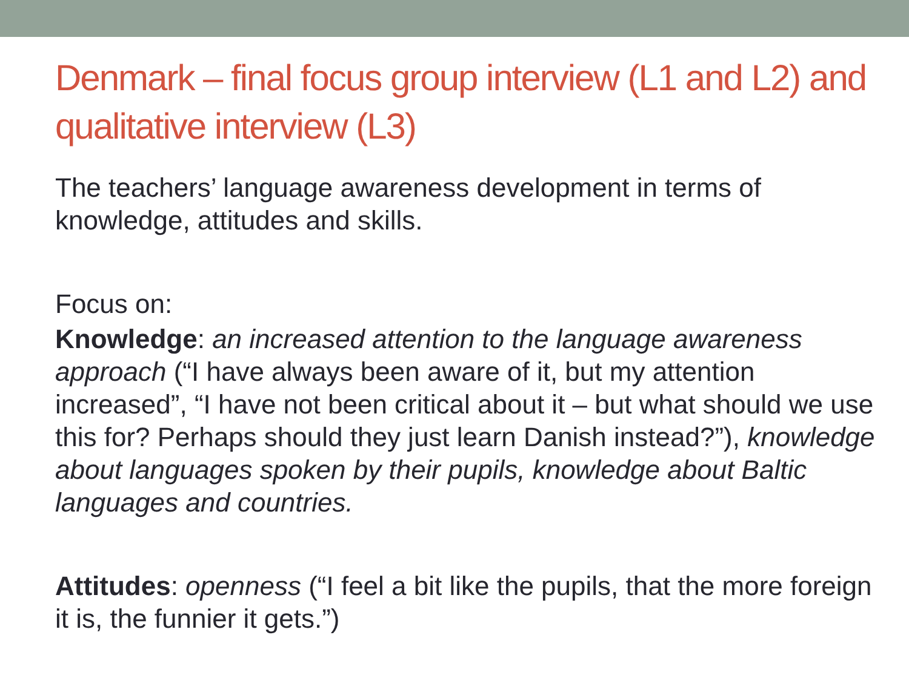Denmark – final focus group interview (L1 and L2) and qualitative interview (L3)
The teachers’ language awareness development in terms of knowledge, attitudes and skills.
Focus on:
Knowledge: an increased attention to the language awareness approach (“I have always been aware of it, but my attention increased”, “I have not been critical about it – but what should we use this for? Perhaps should they just learn Danish instead?”), knowledge about languages spoken by their pupils, knowledge about Baltic languages and countries.
Attitudes: openness (“I feel a bit like the pupils, that the more foreign it is, the funnier it gets.”)